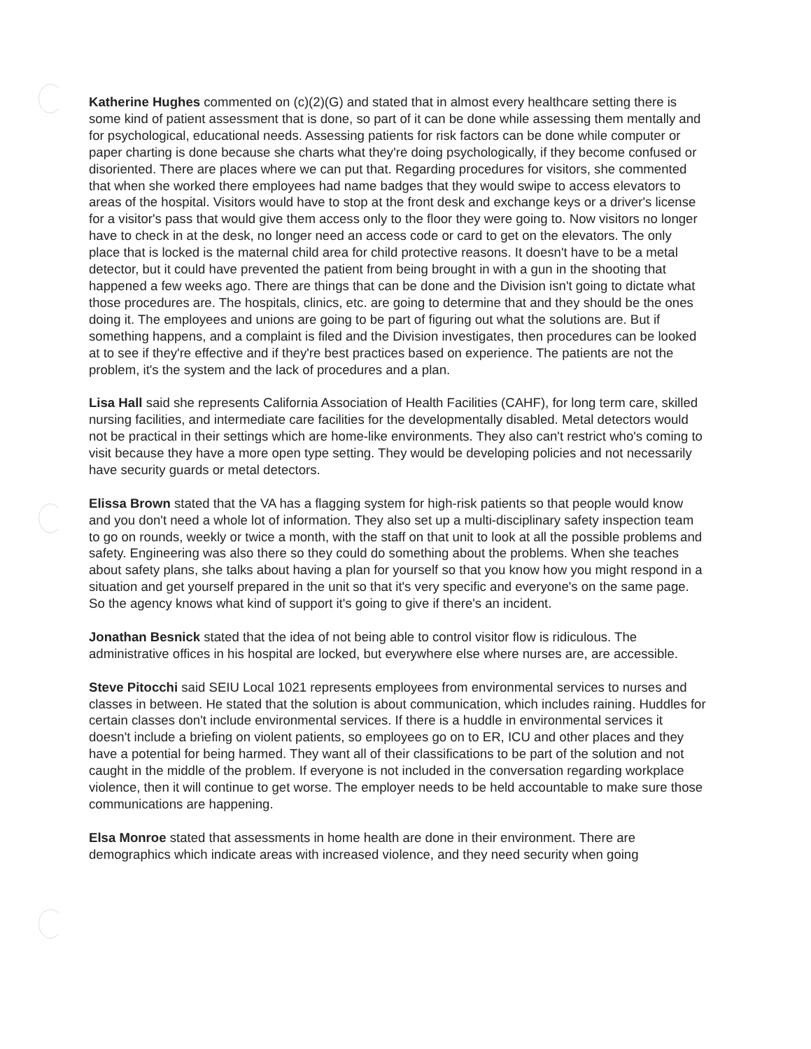Katherine Hughes commented on (c)(2)(G) and stated that in almost every healthcare setting there is some kind of patient assessment that is done, so part of it can be done while assessing them mentally and for psychological, educational needs. Assessing patients for risk factors can be done while computer or paper charting is done because she charts what they're doing psychologically, if they become confused or disoriented. There are places where we can put that. Regarding procedures for visitors, she commented that when she worked there employees had name badges that they would swipe to access elevators to areas of the hospital. Visitors would have to stop at the front desk and exchange keys or a driver's license for a visitor's pass that would give them access only to the floor they were going to. Now visitors no longer have to check in at the desk, no longer need an access code or card to get on the elevators. The only place that is locked is the maternal child area for child protective reasons. It doesn't have to be a metal detector, but it could have prevented the patient from being brought in with a gun in the shooting that happened a few weeks ago. There are things that can be done and the Division isn't going to dictate what those procedures are. The hospitals, clinics, etc. are going to determine that and they should be the ones doing it. The employees and unions are going to be part of figuring out what the solutions are. But if something happens, and a complaint is filed and the Division investigates, then procedures can be looked at to see if they're effective and if they're best practices based on experience. The patients are not the problem, it's the system and the lack of procedures and a plan.
Lisa Hall said she represents California Association of Health Facilities (CAHF), for long term care, skilled nursing facilities, and intermediate care facilities for the developmentally disabled. Metal detectors would not be practical in their settings which are home-like environments. They also can't restrict who's coming to visit because they have a more open type setting. They would be developing policies and not necessarily have security guards or metal detectors.
Elissa Brown stated that the VA has a flagging system for high-risk patients so that people would know and you don't need a whole lot of information. They also set up a multi-disciplinary safety inspection team to go on rounds, weekly or twice a month, with the staff on that unit to look at all the possible problems and safety. Engineering was also there so they could do something about the problems. When she teaches about safety plans, she talks about having a plan for yourself so that you know how you might respond in a situation and get yourself prepared in the unit so that it's very specific and everyone's on the same page. So the agency knows what kind of support it's going to give if there's an incident.
Jonathan Besnick stated that the idea of not being able to control visitor flow is ridiculous. The administrative offices in his hospital are locked, but everywhere else where nurses are, are accessible.
Steve Pitocchi said SEIU Local 1021 represents employees from environmental services to nurses and classes in between. He stated that the solution is about communication, which includes raining. Huddles for certain classes don't include environmental services. If there is a huddle in environmental services it doesn't include a briefing on violent patients, so employees go on to ER, ICU and other places and they have a potential for being harmed. They want all of their classifications to be part of the solution and not caught in the middle of the problem. If everyone is not included in the conversation regarding workplace violence, then it will continue to get worse. The employer needs to be held accountable to make sure those communications are happening.
Elsa Monroe stated that assessments in home health are done in their environment. There are demographics which indicate areas with increased violence, and they need security when going